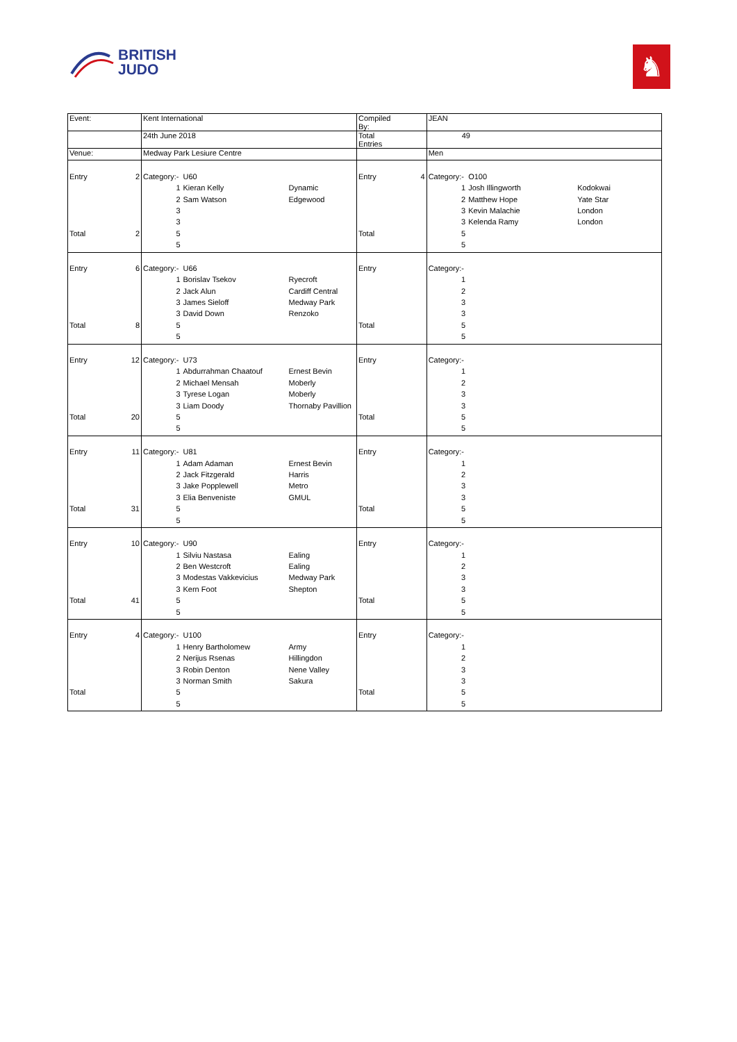BRITISH
JUDO
♞
| Event: | | Kent International | | | Compiled By: | | JEAN | | |
| | | 24th June 2018 | | | Total Entries | | 49 | | |
| Venue: | | Medway Park Lesiure Centre | | | | | Men | | |
| Entry | 2 | Category:- | U60 | | Entry | 4 | Category:- | O100 | |
| | | 1 | Kieran Kelly | Dynamic | | | 1 | Josh Illingworth | Kodokwai |
| | | 2 | Sam Watson | Edgewood | | | 2 | Matthew Hope | Yate Star |
| | | 3 | | | | | 3 | Kevin Malachie | London |
| | | 3 | | | | | 3 | Kelenda Ramy | London |
| Total | 2 | 5 | | | Total | | 5 | | |
| | | 5 | | | | | 5 | | |
| Entry | 6 | Category:- | U66 | | Entry | | Category:- | | |
| | | 1 | Borislav Tsekov | Ryecroft | | | 1 | | |
| | | 2 | Jack Alun | Cardiff Central | | | 2 | | |
| | | 3 | James Sieloff | Medway Park | | | 3 | | |
| | | 3 | David Down | Renzoko | | | 3 | | |
| Total | 8 | 5 | | | Total | | 5 | | |
| | | 5 | | | | | 5 | | |
| Entry | 12 | Category:- | U73 | | Entry | | Category:- | | |
| | | 1 | Abdurrahman Chaatouf | Ernest Bevin | | | 1 | | |
| | | 2 | Michael Mensah | Moberly | | | 2 | | |
| | | 3 | Tyrese Logan | Moberly | | | 3 | | |
| | | 3 | Liam Doody | Thornaby Pavillion | | | 3 | | |
| Total | 20 | 5 | | | Total | | 5 | | |
| | | 5 | | | | | 5 | | |
| Entry | 11 | Category:- | U81 | | Entry | | Category:- | | |
| | | 1 | Adam Adaman | Ernest Bevin | | | 1 | | |
| | | 2 | Jack Fitzgerald | Harris | | | 2 | | |
| | | 3 | Jake Popplewell | Metro | | | 3 | | |
| | | 3 | Elia Benveniste | GMUL | | | 3 | | |
| Total | 31 | 5 | | | Total | | 5 | | |
| | | 5 | | | | | 5 | | |
| Entry | 10 | Category:- | U90 | | Entry | | Category:- | | |
| | | 1 | Silviu Nastasa | Ealing | | | 1 | | |
| | | 2 | Ben Westcroft | Ealing | | | 2 | | |
| | | 3 | Modestas Vakkevicius | Medway Park | | | 3 | | |
| | | 3 | Kern Foot | Shepton | | | 3 | | |
| Total | 41 | 5 | | | Total | | 5 | | |
| | | 5 | | | | | 5 | | |
| Entry | 4 | Category:- | U100 | | Entry | | Category:- | | |
| | | 1 | Henry Bartholomew | Army | | | 1 | | |
| | | 2 | Nerijus Rsenas | Hillingdon | | | 2 | | |
| | | 3 | Robin Denton | Nene Valley | | | 3 | | |
| | | 3 | Norman Smith | Sakura | | | 3 | | |
| Total | | 5 | | | Total | | 5 | | |
| | | 5 | | | | | 5 | | |